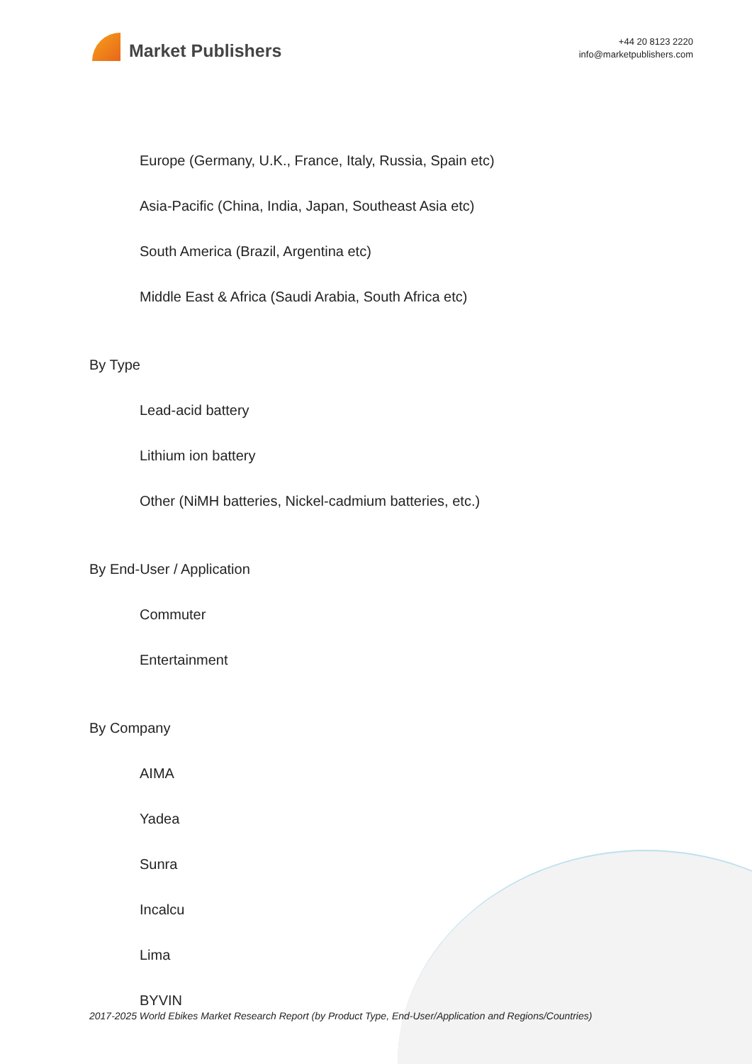Market Publishers
+44 20 8123 2220
info@marketpublishers.com
Europe (Germany, U.K., France, Italy, Russia, Spain etc)
Asia-Pacific (China, India, Japan, Southeast Asia etc)
South America (Brazil, Argentina etc)
Middle East & Africa (Saudi Arabia, South Africa etc)
By Type
Lead-acid battery
Lithium ion battery
Other (NiMH batteries, Nickel-cadmium batteries, etc.)
By End-User / Application
Commuter
Entertainment
By Company
AIMA
Yadea
Sunra
Incalcu
Lima
BYVIN
2017-2025 World Ebikes Market Research Report (by Product Type, End-User/Application and Regions/Countries)